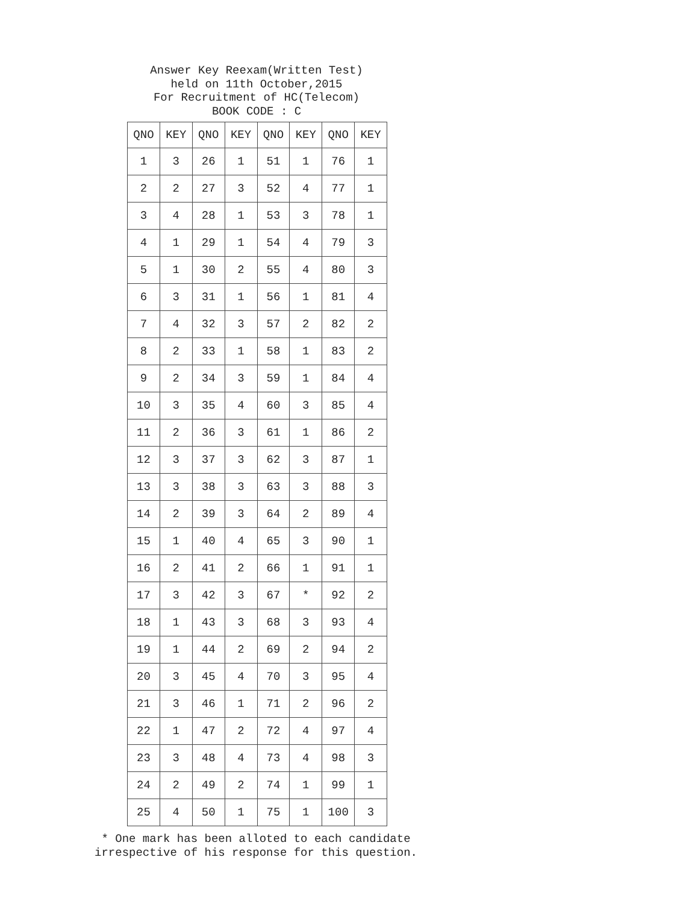Answer Key Reexam(Written Test)
held on 11th October,2015
For Recruitment of HC(Telecom)
BOOK CODE : C
| QNO | KEY | QNO | KEY | QNO | KEY | QNO | KEY |
| --- | --- | --- | --- | --- | --- | --- | --- |
| 1 | 3 | 26 | 1 | 51 | 1 | 76 | 1 |
| 2 | 2 | 27 | 3 | 52 | 4 | 77 | 1 |
| 3 | 4 | 28 | 1 | 53 | 3 | 78 | 1 |
| 4 | 1 | 29 | 1 | 54 | 4 | 79 | 3 |
| 5 | 1 | 30 | 2 | 55 | 4 | 80 | 3 |
| 6 | 3 | 31 | 1 | 56 | 1 | 81 | 4 |
| 7 | 4 | 32 | 3 | 57 | 2 | 82 | 2 |
| 8 | 2 | 33 | 1 | 58 | 1 | 83 | 2 |
| 9 | 2 | 34 | 3 | 59 | 1 | 84 | 4 |
| 10 | 3 | 35 | 4 | 60 | 3 | 85 | 4 |
| 11 | 2 | 36 | 3 | 61 | 1 | 86 | 2 |
| 12 | 3 | 37 | 3 | 62 | 3 | 87 | 1 |
| 13 | 3 | 38 | 3 | 63 | 3 | 88 | 3 |
| 14 | 2 | 39 | 3 | 64 | 2 | 89 | 4 |
| 15 | 1 | 40 | 4 | 65 | 3 | 90 | 1 |
| 16 | 2 | 41 | 2 | 66 | 1 | 91 | 1 |
| 17 | 3 | 42 | 3 | 67 | * | 92 | 2 |
| 18 | 1 | 43 | 3 | 68 | 3 | 93 | 4 |
| 19 | 1 | 44 | 2 | 69 | 2 | 94 | 2 |
| 20 | 3 | 45 | 4 | 70 | 3 | 95 | 4 |
| 21 | 3 | 46 | 1 | 71 | 2 | 96 | 2 |
| 22 | 1 | 47 | 2 | 72 | 4 | 97 | 4 |
| 23 | 3 | 48 | 4 | 73 | 4 | 98 | 3 |
| 24 | 2 | 49 | 2 | 74 | 1 | 99 | 1 |
| 25 | 4 | 50 | 1 | 75 | 1 | 100 | 3 |
* One mark has been alloted to each candidate
irrespective of his response for this question.